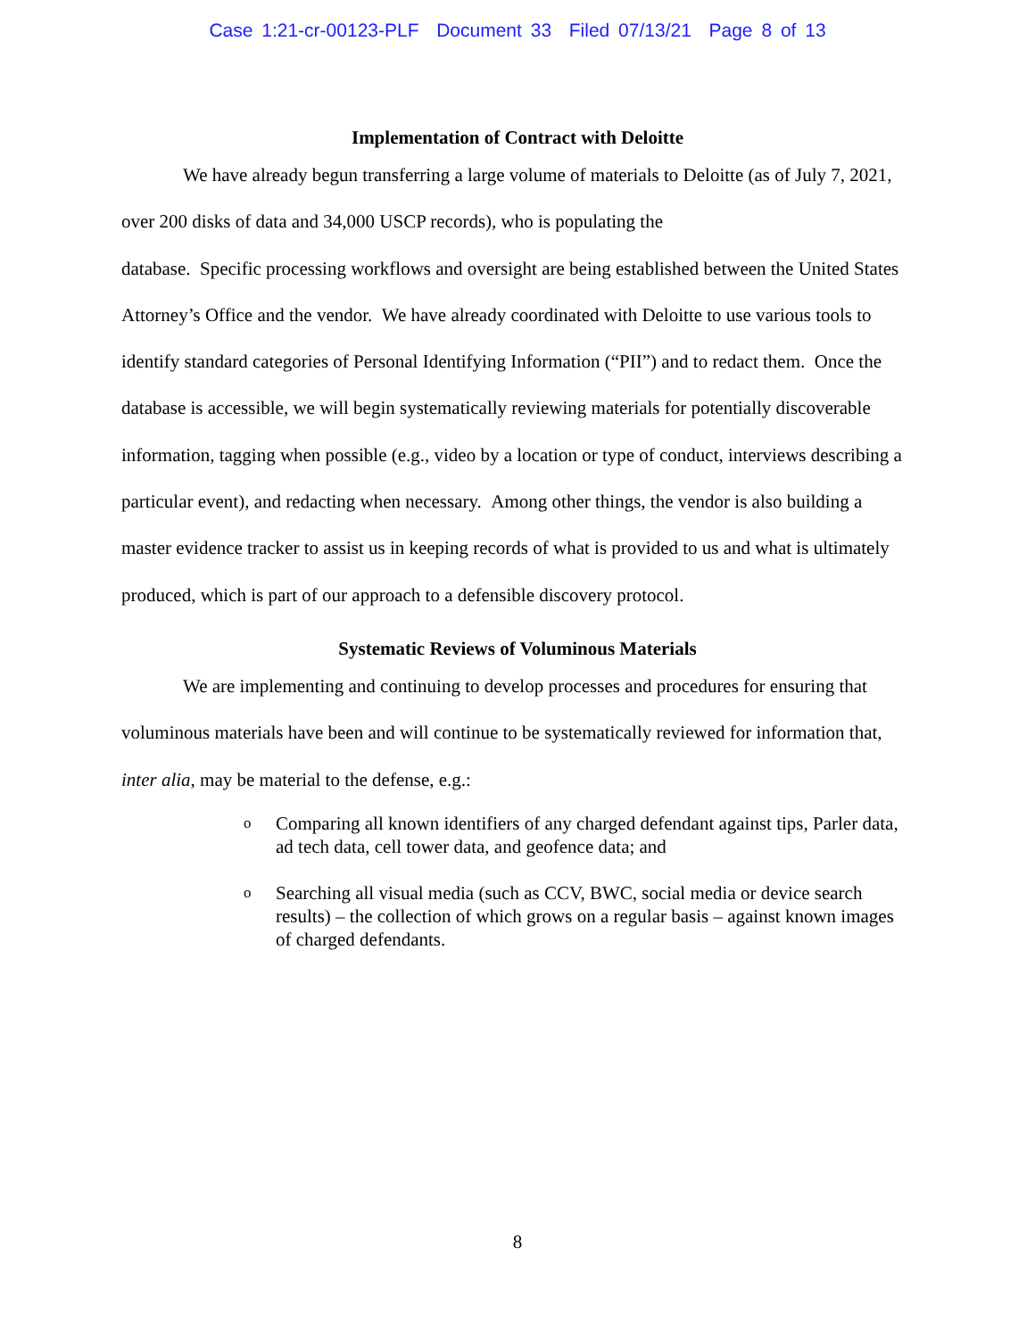Case 1:21-cr-00123-PLF Document 33 Filed 07/13/21 Page 8 of 13
Implementation of Contract with Deloitte
We have already begun transferring a large volume of materials to Deloitte (as of July 7, 2021, over 200 disks of data and 34,000 USCP records), who is populating the
database. Specific processing workflows and oversight are being established between the United States Attorney’s Office and the vendor. We have already coordinated with Deloitte to use various tools to identify standard categories of Personal Identifying Information (“PII”) and to redact them. Once the database is accessible, we will begin systematically reviewing materials for potentially discoverable information, tagging when possible (e.g., video by a location or type of conduct, interviews describing a particular event), and redacting when necessary. Among other things, the vendor is also building a master evidence tracker to assist us in keeping records of what is provided to us and what is ultimately produced, which is part of our approach to a defensible discovery protocol.
Systematic Reviews of Voluminous Materials
We are implementing and continuing to develop processes and procedures for ensuring that voluminous materials have been and will continue to be systematically reviewed for information that, inter alia, may be material to the defense, e.g.:
o Comparing all known identifiers of any charged defendant against tips, Parler data, ad tech data, cell tower data, and geofence data; and
o Searching all visual media (such as CCV, BWC, social media or device search results) – the collection of which grows on a regular basis – against known images of charged defendants.
8